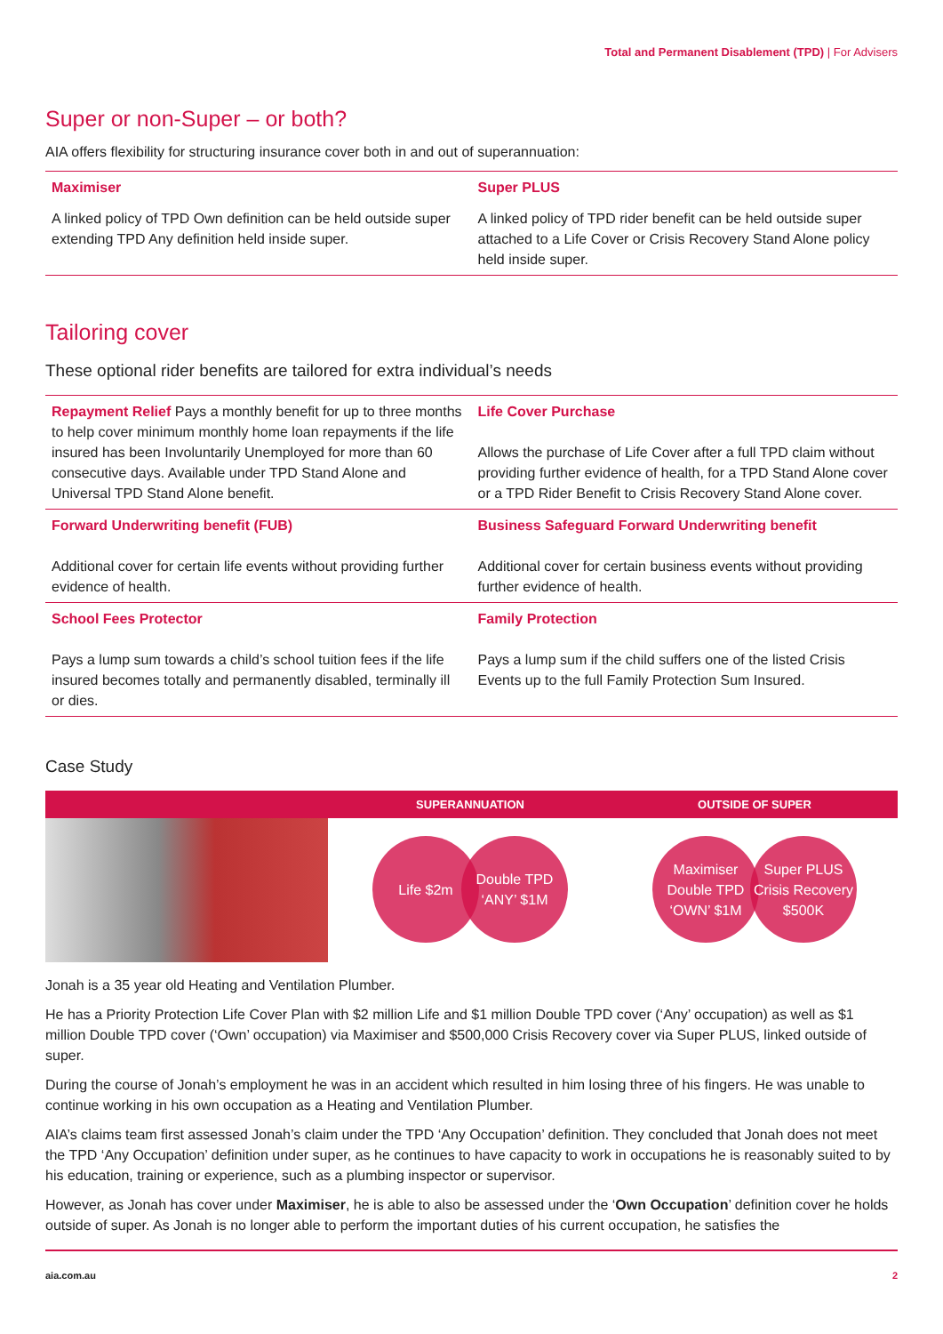Total and Permanent Disablement (TPD) | For Advisers
Super or non-Super – or both?
AIA offers flexibility for structuring insurance cover both in and out of superannuation:
| Maximiser | Super PLUS |
| A linked policy of TPD Own definition can be held outside super extending TPD Any definition held inside super. | A linked policy of TPD rider benefit can be held outside super attached to a Life Cover or Crisis Recovery Stand Alone policy held inside super. |
Tailoring cover
These optional rider benefits are tailored for extra individual’s needs
| Repayment Relief Pays a monthly benefit for up to three months to help cover minimum monthly home loan repayments if the life insured has been Involuntarily Unemployed for more than 60 consecutive days. Available under TPD Stand Alone and Universal TPD Stand Alone benefit. | Life Cover Purchase Allows the purchase of Life Cover after a full TPD claim without providing further evidence of health, for a TPD Stand Alone cover or a TPD Rider Benefit to Crisis Recovery Stand Alone cover. |
| Forward Underwriting benefit (FUB) Additional cover for certain life events without providing further evidence of health. | Business Safeguard Forward Underwriting benefit Additional cover for certain business events without providing further evidence of health. |
| School Fees Protector Pays a lump sum towards a child’s school tuition fees if the life insured becomes totally and permanently disabled, terminally ill or dies. | Family Protection Pays a lump sum if the child suffers one of the listed Crisis Events up to the full Family Protection Sum Insured. |
Case Study
SUPERANNUATION OUTSIDE OF SUPER
Life $2m Double TPD ‘ANY’ $1M Maximiser Double TPD ‘OWN’ $1M
Super PLUS Crisis Recovery $500K
Jonah is a 35 year old Heating and Ventilation Plumber.
He has a Priority Protection Life Cover Plan with $2 million Life and $1 million Double TPD cover (‘Any’ occupation) as well as $1 million Double TPD cover (‘Own’ occupation) via Maximiser and $500,000 Crisis Recovery cover via Super PLUS, linked outside of super.
During the course of Jonah’s employment he was in an accident which resulted in him losing three of his fingers. He was unable to continue working in his own occupation as a Heating and Ventilation Plumber.
AIA’s claims team first assessed Jonah’s claim under the TPD ‘Any Occupation’ definition. They concluded that Jonah does not meet the TPD ‘Any Occupation’ definition under super, as he continues to have capacity to work in occupations he is reasonably suited to by his education, training or experience, such as a plumbing inspector or supervisor.
However, as Jonah has cover under Maximiser, he is able to also be assessed under the ‘Own Occupation’ definition cover he holds outside of super. As Jonah is no longer able to perform the important duties of his current occupation, he satisfies the
aia.com.au 2